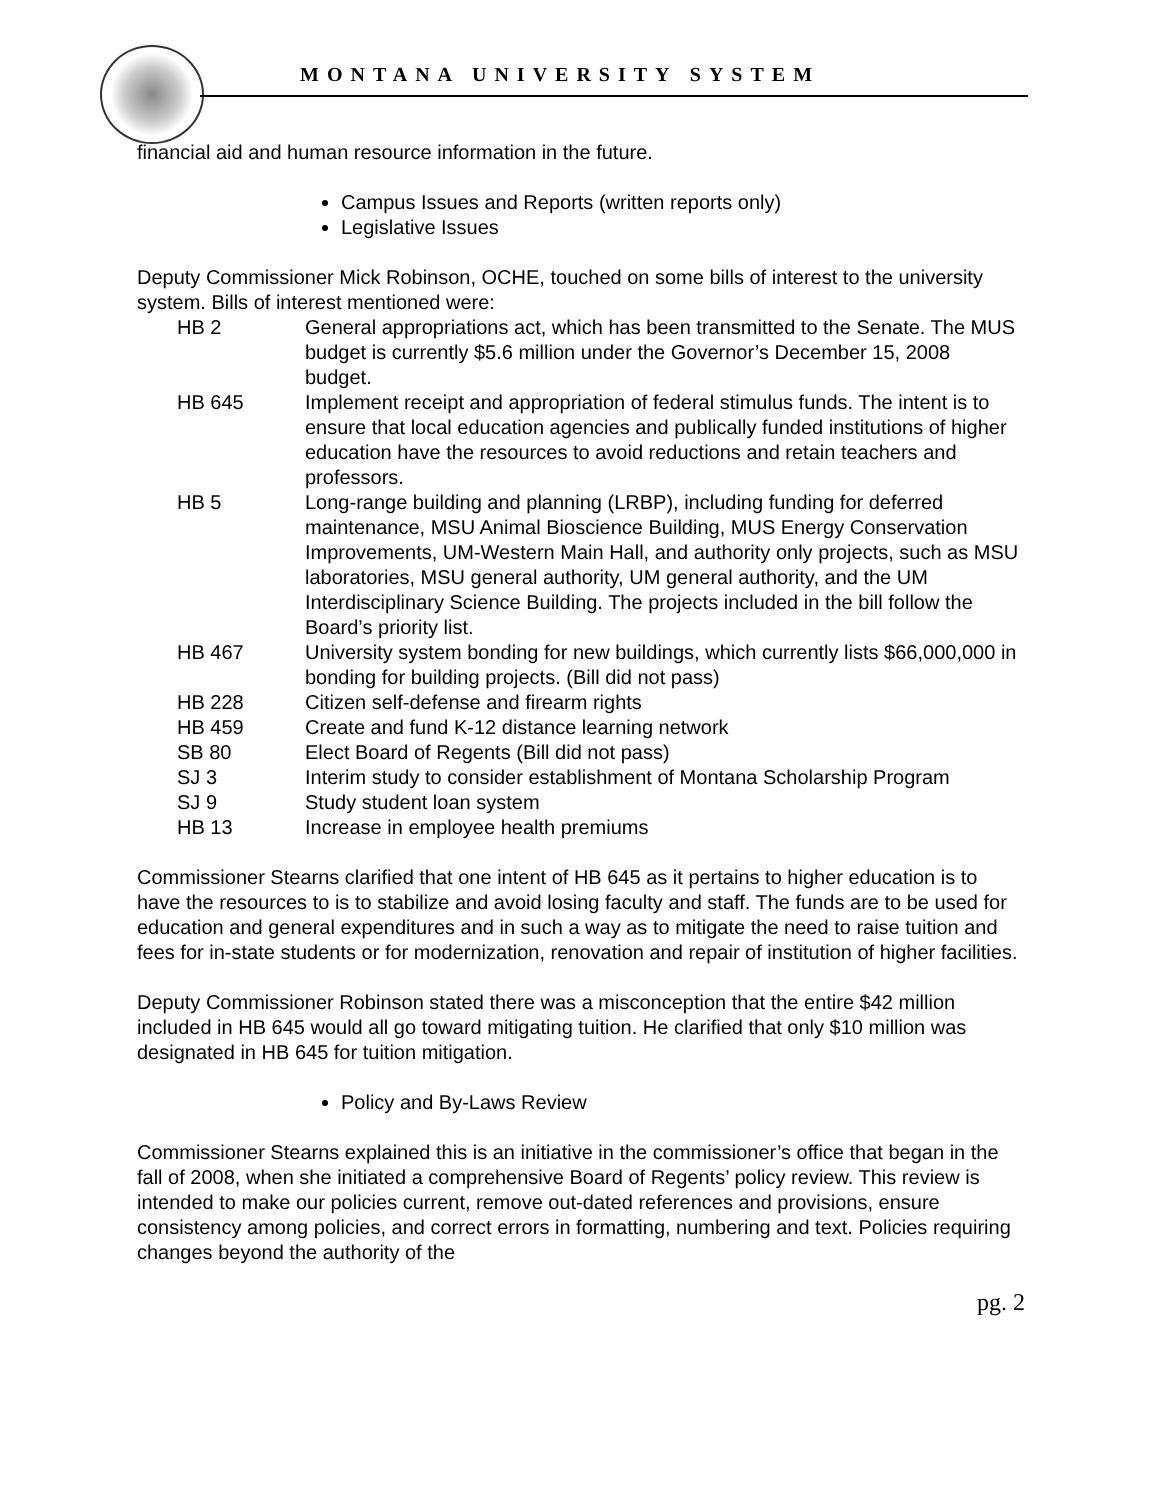MONTANA UNIVERSITY SYSTEM
financial aid and human resource information in the future.
Campus Issues and Reports (written reports only)
Legislative Issues
Deputy Commissioner Mick Robinson, OCHE, touched on some bills of interest to the university system. Bills of interest mentioned were:
HB 2 General appropriations act, which has been transmitted to the Senate. The MUS budget is currently $5.6 million under the Governor’s December 15, 2008 budget.
HB 645 Implement receipt and appropriation of federal stimulus funds. The intent is to ensure that local education agencies and publically funded institutions of higher education have the resources to avoid reductions and retain teachers and professors.
HB 5 Long-range building and planning (LRBP), including funding for deferred maintenance, MSU Animal Bioscience Building, MUS Energy Conservation Improvements, UM-Western Main Hall, and authority only projects, such as MSU laboratories, MSU general authority, UM general authority, and the UM Interdisciplinary Science Building. The projects included in the bill follow the Board’s priority list.
HB 467 University system bonding for new buildings, which currently lists $66,000,000 in bonding for building projects. (Bill did not pass)
HB 228 Citizen self-defense and firearm rights
HB 459 Create and fund K-12 distance learning network
SB 80 Elect Board of Regents (Bill did not pass)
SJ 3 Interim study to consider establishment of Montana Scholarship Program
SJ 9 Study student loan system
HB 13 Increase in employee health premiums
Commissioner Stearns clarified that one intent of HB 645 as it pertains to higher education is to have the resources to is to stabilize and avoid losing faculty and staff. The funds are to be used for education and general expenditures and in such a way as to mitigate the need to raise tuition and fees for in-state students or for modernization, renovation and repair of institution of higher facilities.
Deputy Commissioner Robinson stated there was a misconception that the entire $42 million included in HB 645 would all go toward mitigating tuition. He clarified that only $10 million was designated in HB 645 for tuition mitigation.
Policy and By-Laws Review
Commissioner Stearns explained this is an initiative in the commissioner’s office that began in the fall of 2008, when she initiated a comprehensive Board of Regents’ policy review. This review is intended to make our policies current, remove out-dated references and provisions, ensure consistency among policies, and correct errors in formatting, numbering and text. Policies requiring changes beyond the authority of the
pg. 2